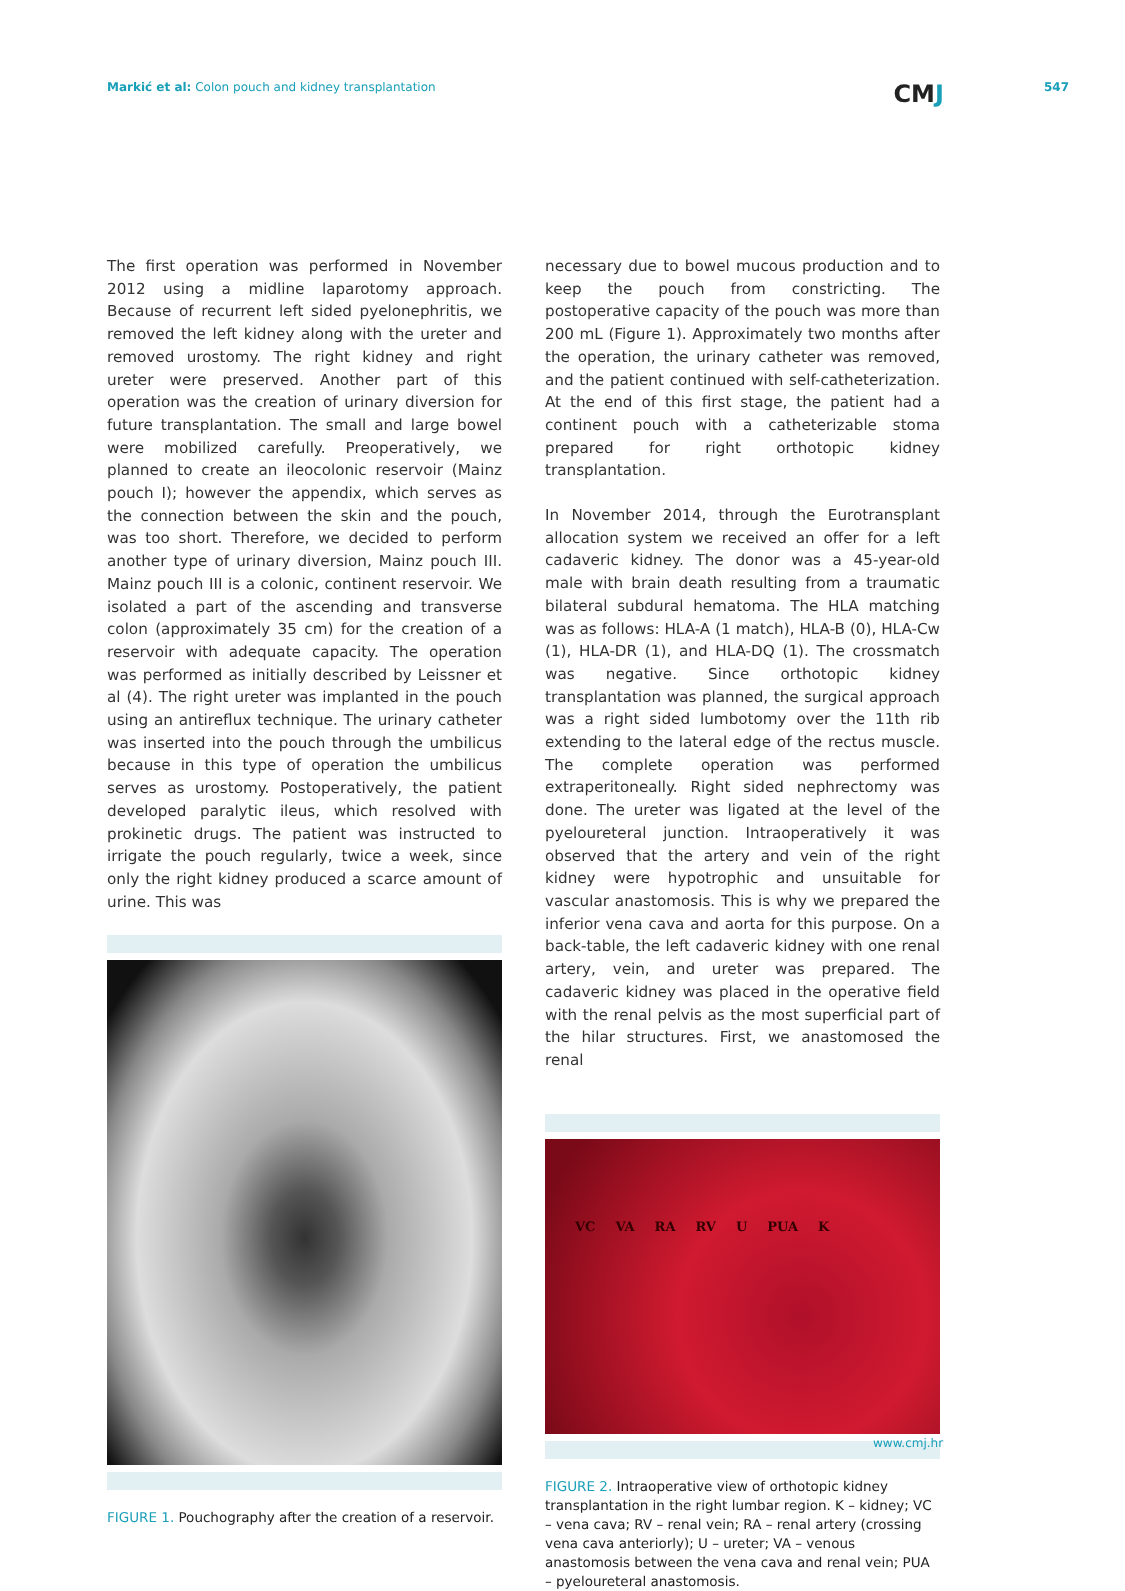Markić et al: Colon pouch and kidney transplantation
CMJ
547
The first operation was performed in November 2012 using a midline laparotomy approach. Because of recurrent left sided pyelonephritis, we removed the left kidney along with the ureter and removed urostomy. The right kidney and right ureter were preserved. Another part of this operation was the creation of urinary diversion for future transplantation. The small and large bowel were mobilized carefully. Preoperatively, we planned to create an ileocolonic reservoir (Mainz pouch I); however the appendix, which serves as the connection between the skin and the pouch, was too short. Therefore, we decided to perform another type of urinary diversion, Mainz pouch III. Mainz pouch III is a colonic, continent reservoir. We isolated a part of the ascending and transverse colon (approximately 35 cm) for the creation of a reservoir with adequate capacity. The operation was performed as initially described by Leissner et al (4). The right ureter was implanted in the pouch using an antireflux technique. The urinary catheter was inserted into the pouch through the umbilicus because in this type of operation the umbilicus serves as urostomy. Postoperatively, the patient developed paralytic ileus, which resolved with prokinetic drugs. The patient was instructed to irrigate the pouch regularly, twice a week, since only the right kidney produced a scarce amount of urine. This was
FIGURE 1. Pouchography after the creation of a reservoir.
necessary due to bowel mucous production and to keep the pouch from constricting. The postoperative capacity of the pouch was more than 200 mL (Figure 1). Approximately two months after the operation, the urinary catheter was removed, and the patient continued with self-catheterization. At the end of this first stage, the patient had a continent pouch with a catheterizable stoma prepared for right orthotopic kidney transplantation.
In November 2014, through the Eurotransplant allocation system we received an offer for a left cadaveric kidney. The donor was a 45-year-old male with brain death resulting from a traumatic bilateral subdural hematoma. The HLA matching was as follows: HLA-A (1 match), HLA-B (0), HLA-Cw (1), HLA-DR (1), and HLA-DQ (1). The crossmatch was negative. Since orthotopic kidney transplantation was planned, the surgical approach was a right sided lumbotomy over the 11th rib extending to the lateral edge of the rectus muscle. The complete operation was performed extraperitoneally. Right sided nephrectomy was done. The ureter was ligated at the level of the pyeloureteral junction. Intraoperatively it was observed that the artery and vein of the right kidney were hypotrophic and unsuitable for vascular anastomosis. This is why we prepared the inferior vena cava and aorta for this purpose. On a back-table, the left cadaveric kidney with one renal artery, vein, and ureter was prepared. The cadaveric kidney was placed in the operative field with the renal pelvis as the most superficial part of the hilar structures. First, we anastomosed the renal
VC VA RA RV U PUA K
FIGURE 2. Intraoperative view of orthotopic kidney transplantation in the right lumbar region. K – kidney; VC – vena cava; RV – renal vein; RA – renal artery (crossing vena cava anteriorly); U – ureter; VA – venous anastomosis between the vena cava and renal vein; PUA – pyeloureteral anastomosis.
www.cmj.hr